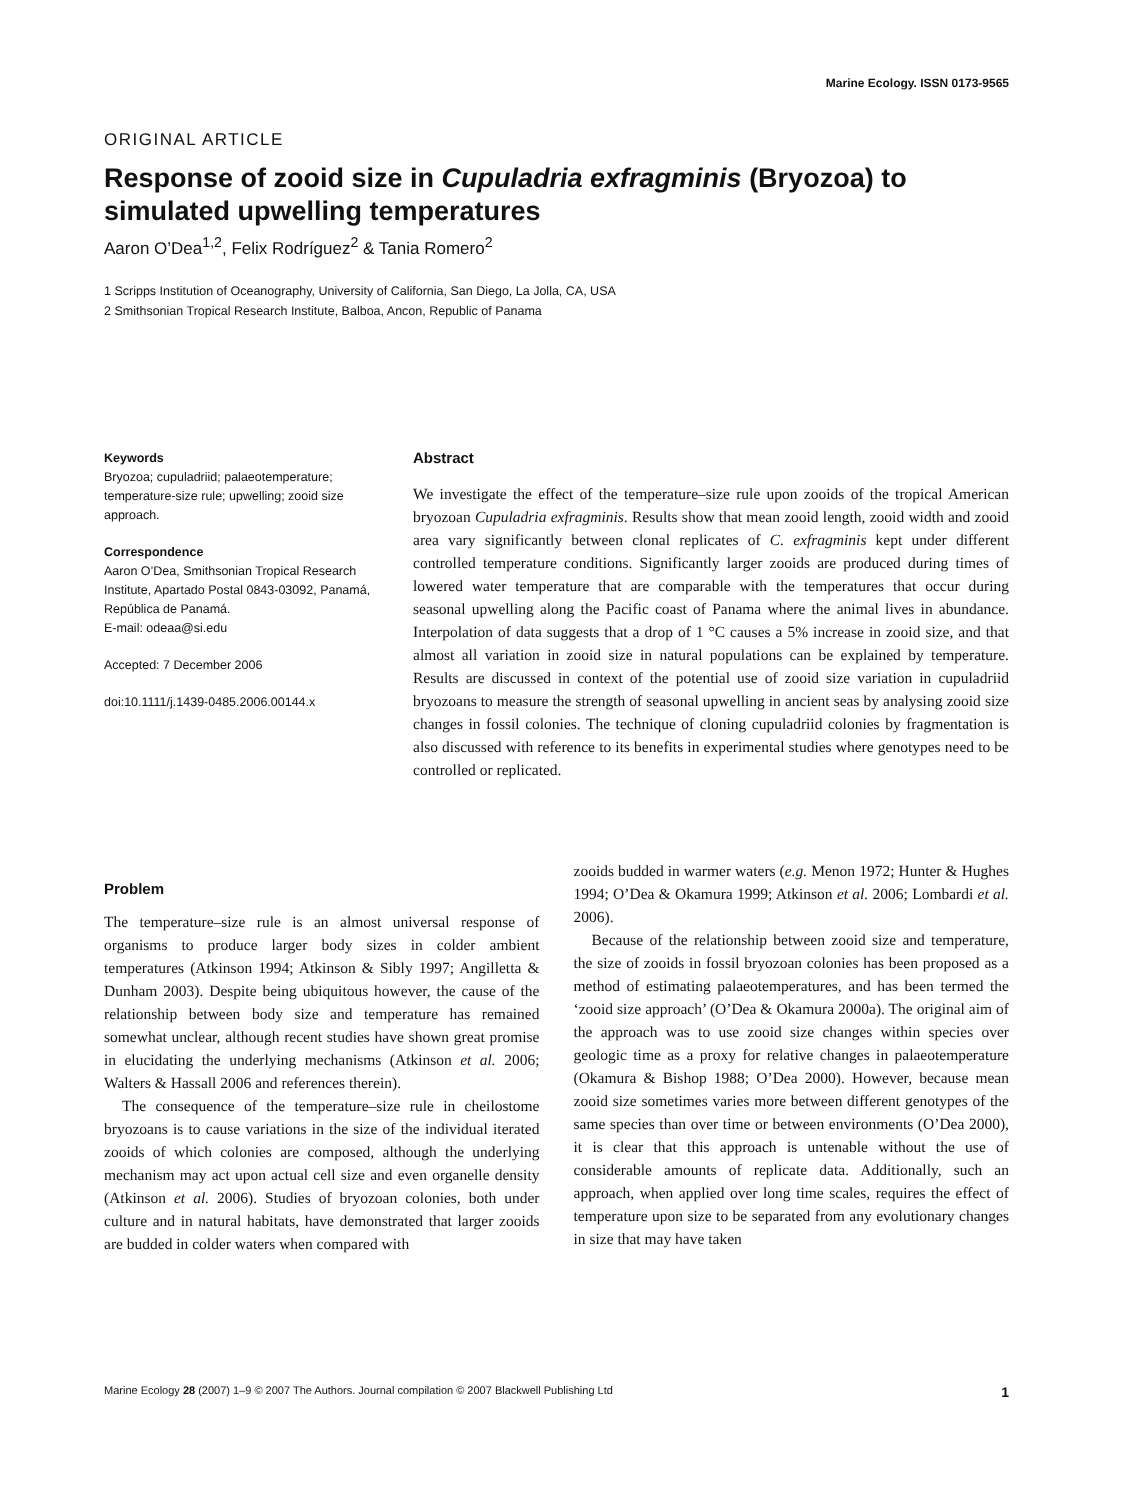Marine Ecology. ISSN 0173-9565
ORIGINAL ARTICLE
Response of zooid size in Cupuladria exfragminis (Bryozoa) to simulated upwelling temperatures
Aaron O’Dea<sup>1,2</sup>, Felix Rodríguez<sup>2</sup> & Tania Romero<sup>2</sup>
1 Scripps Institution of Oceanography, University of California, San Diego, La Jolla, CA, USA
2 Smithsonian Tropical Research Institute, Balboa, Ancon, Republic of Panama
Keywords
Bryozoa; cupuladriid; palaeotemperature; temperature-size rule; upwelling; zooid size approach.
Correspondence
Aaron O’Dea, Smithsonian Tropical Research Institute, Apartado Postal 0843-03092, Panamá, República de Panamá.
E-mail: odeaa@si.edu
Accepted: 7 December 2006
doi:10.1111/j.1439-0485.2006.00144.x
Abstract
We investigate the effect of the temperature–size rule upon zooids of the tropical American bryozoan Cupuladria exfragminis. Results show that mean zooid length, zooid width and zooid area vary significantly between clonal replicates of C. exfragminis kept under different controlled temperature conditions. Significantly larger zooids are produced during times of lowered water temperature that are comparable with the temperatures that occur during seasonal upwelling along the Pacific coast of Panama where the animal lives in abundance. Interpolation of data suggests that a drop of 1 °C causes a 5% increase in zooid size, and that almost all variation in zooid size in natural populations can be explained by temperature. Results are discussed in context of the potential use of zooid size variation in cupuladriid bryozoans to measure the strength of seasonal upwelling in ancient seas by analysing zooid size changes in fossil colonies. The technique of cloning cupuladriid colonies by fragmentation is also discussed with reference to its benefits in experimental studies where genotypes need to be controlled or replicated.
Problem
The temperature–size rule is an almost universal response of organisms to produce larger body sizes in colder ambient temperatures (Atkinson 1994; Atkinson & Sibly 1997; Angilletta & Dunham 2003). Despite being ubiquitous however, the cause of the relationship between body size and temperature has remained somewhat unclear, although recent studies have shown great promise in elucidating the underlying mechanisms (Atkinson et al. 2006; Walters & Hassall 2006 and references therein).
The consequence of the temperature–size rule in cheilostome bryozoans is to cause variations in the size of the individual iterated zooids of which colonies are composed, although the underlying mechanism may act upon actual cell size and even organelle density (Atkinson et al. 2006). Studies of bryozoan colonies, both under culture and in natural habitats, have demonstrated that larger zooids are budded in colder waters when compared with
zooids budded in warmer waters (e.g. Menon 1972; Hunter & Hughes 1994; O’Dea & Okamura 1999; Atkinson et al. 2006; Lombardi et al. 2006).
Because of the relationship between zooid size and temperature, the size of zooids in fossil bryozoan colonies has been proposed as a method of estimating palaeotemperatures, and has been termed the ‘zooid size approach’ (O’Dea & Okamura 2000a). The original aim of the approach was to use zooid size changes within species over geologic time as a proxy for relative changes in palaeotemperature (Okamura & Bishop 1988; O’Dea 2000). However, because mean zooid size sometimes varies more between different genotypes of the same species than over time or between environments (O’Dea 2000), it is clear that this approach is untenable without the use of considerable amounts of replicate data. Additionally, such an approach, when applied over long time scales, requires the effect of temperature upon size to be separated from any evolutionary changes in size that may have taken
Marine Ecology 28 (2007) 1–9 © 2007 The Authors. Journal compilation © 2007 Blackwell Publishing Ltd 1